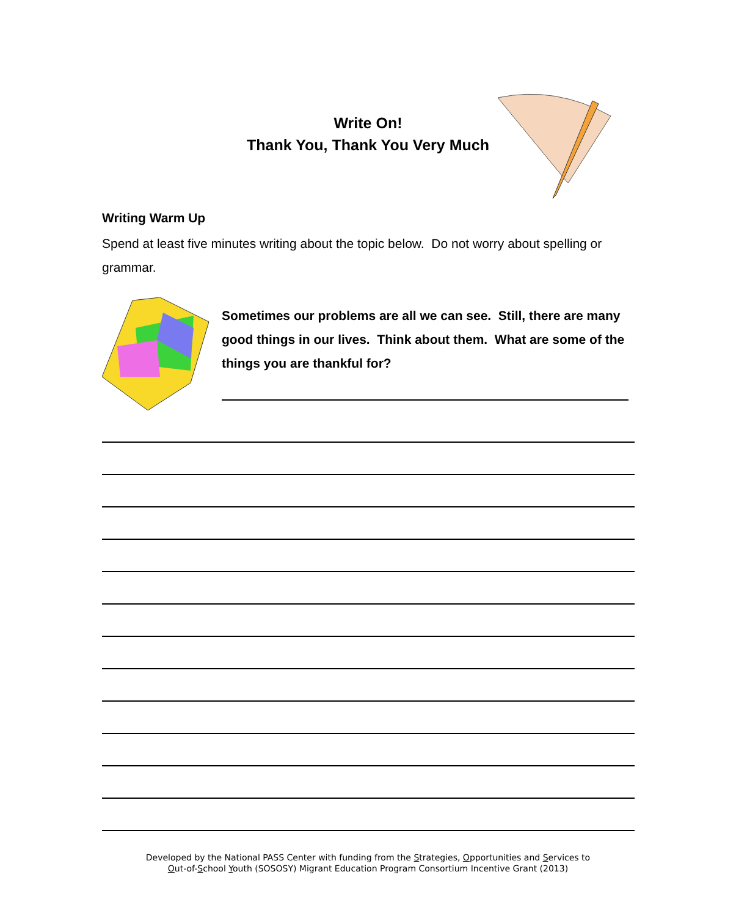Write On!
Thank You, Thank You Very Much
Writing Warm Up
Spend at least five minutes writing about the topic below. Do not worry about spelling or grammar.
Sometimes our problems are all we can see. Still, there are many good things in our lives. Think about them. What are some of the things you are thankful for?
Developed by the National PASS Center with funding from the Strategies, Opportunities and Services to
Out-of-School Youth (SOSOSY) Migrant Education Program Consortium Incentive Grant (2013)